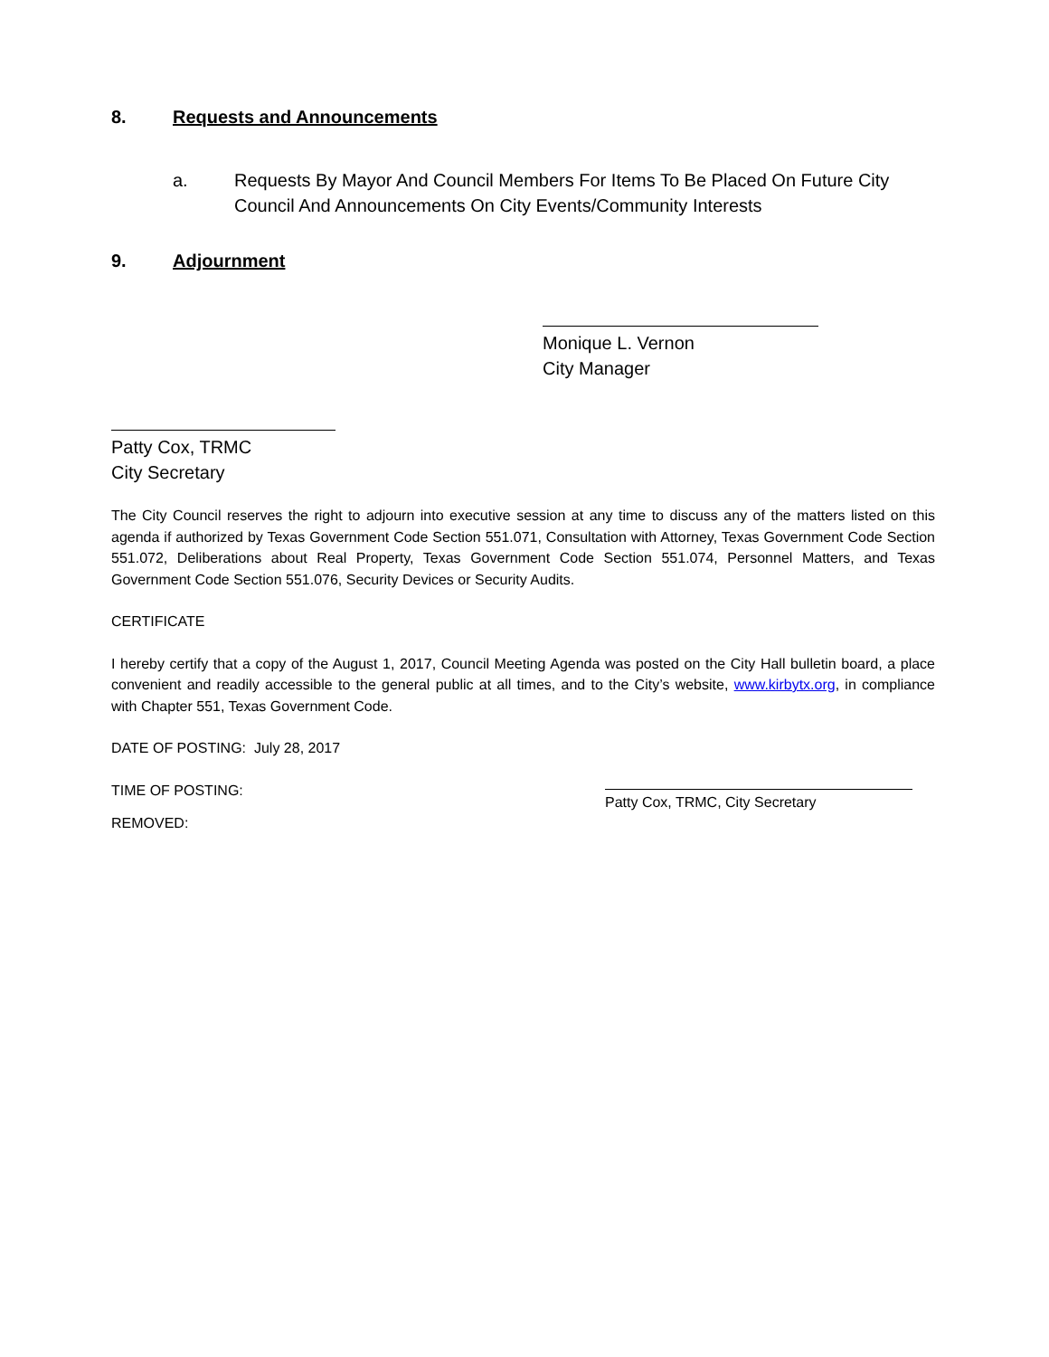8. Requests and Announcements
a. Requests By Mayor And Council Members For Items To Be Placed On Future City Council And Announcements On City Events/Community Interests
9. Adjournment
Monique L. Vernon
City Manager
Patty Cox, TRMC
City Secretary
The City Council reserves the right to adjourn into executive session at any time to discuss any of the matters listed on this agenda if authorized by Texas Government Code Section 551.071, Consultation with Attorney, Texas Government Code Section 551.072, Deliberations about Real Property, Texas Government Code Section 551.074, Personnel Matters, and Texas Government Code Section 551.076, Security Devices or Security Audits.
CERTIFICATE
I hereby certify that a copy of the August 1, 2017, Council Meeting Agenda was posted on the City Hall bulletin board, a place convenient and readily accessible to the general public at all times, and to the City’s website, www.kirbytx.org, in compliance with Chapter 551, Texas Government Code.
DATE OF POSTING: July 28, 2017
TIME OF POSTING:
Patty Cox, TRMC, City Secretary
REMOVED: